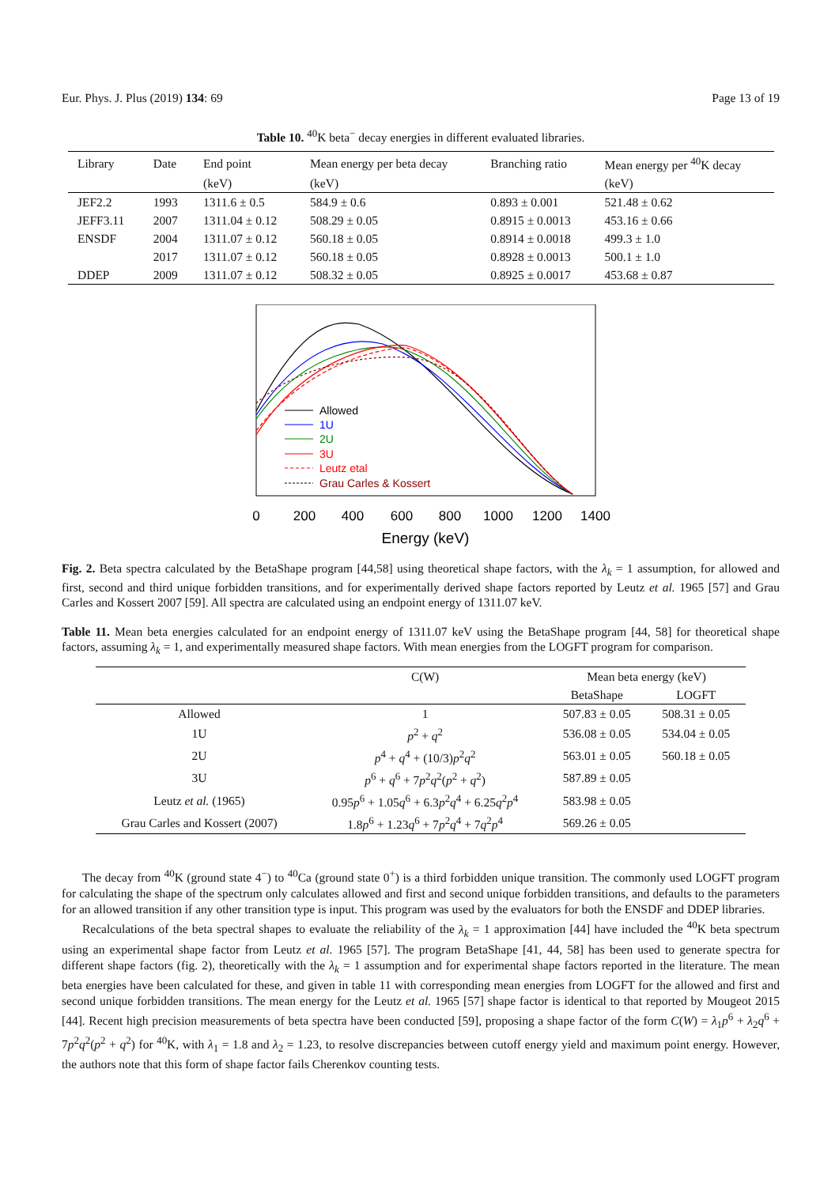Eur. Phys. J. Plus (2019) 134: 69 Page 13 of 19
Table 10. <sup>40</sup>K beta<sup>−</sup> decay energies in different evaluated libraries.
| Library | Date | End point | Mean energy per beta decay | Branching ratio | Mean energy per <sup>40</sup>K decay |
| --- | --- | --- | --- | --- | --- |
| | | (keV) | (keV) | | (keV) |
| JEF2.2 | 1993 | 1311.6 ± 0.5 | 584.9 ± 0.6 | 0.893 ± 0.001 | 521.48 ± 0.62 |
| JEFF3.11 | 2007 | 1311.04 ± 0.12 | 508.29 ± 0.05 | 0.8915 ± 0.0013 | 453.16 ± 0.66 |
| ENSDF | 2004 | 1311.07 ± 0.12 | 560.18 ± 0.05 | 0.8914 ± 0.0018 | 499.3 ± 1.0 |
| | 2017 | 1311.07 ± 0.12 | 560.18 ± 0.05 | 0.8928 ± 0.0013 | 500.1 ± 1.0 |
| DDEP | 2009 | 1311.07 ± 0.12 | 508.32 ± 0.05 | 0.8925 ± 0.0017 | 453.68 ± 0.87 |
Allowed
1U
2U
3U
Leutz etal
Grau Carles & Kossert
0
200
400
600
800
1000
1200
1400
Energy (keV)
Fig. 2. Beta spectra calculated by the BetaShape program [44,58] using theoretical shape factors, with the λ<sub>k</sub> = 1 assumption, for allowed and first, second and third unique forbidden transitions, and for experimentally derived shape factors reported by Leutz et al. 1965 [57] and Grau Carles and Kossert 2007 [59]. All spectra are calculated using an endpoint energy of 1311.07 keV.
Table 11. Mean beta energies calculated for an endpoint energy of 1311.07 keV using the BetaShape program [44, 58] for theoretical shape factors, assuming λ<sub>k</sub> = 1, and experimentally measured shape factors. With mean energies from the LOGFT program for comparison.
| | C(W) | Mean beta energy (keV) | |
| --- | --- | --- | --- |
| | | BetaShape | LOGFT |
| Allowed | 1 | 507.83 ± 0.05 | 508.31 ± 0.05 |
| 1U | p<sup>2</sup> + q<sup>2</sup> | 536.08 ± 0.05 | 534.04 ± 0.05 |
| 2U | p<sup>4</sup> + q<sup>4</sup> + (10/3) p<sup>2</sup> q<sup>2</sup> | 563.01 ± 0.05 | 560.18 ± 0.05 |
| 3U | p<sup>6</sup> + q<sup>6</sup> + 7 p<sup>2</sup> q<sup>2</sup>( p<sup>2</sup> + q<sup>2</sup>) | 587.89 ± 0.05 | |
| Leutz et al. (1965) | 0.95 p<sup>6</sup> + 1.05 q<sup>6</sup> + 6.3 p<sup>2</sup> q<sup>4</sup> + 6.25 q<sup>2</sup> p<sup>4</sup> | 583.98 ± 0.05 | |
| Grau Carles and Kossert (2007) | 1.8 p<sup>6</sup> + 1.23 q<sup>6</sup> + 7 p<sup>2</sup> q<sup>4</sup> + 7 q<sup>2</sup> p<sup>4</sup> | 569.26 ± 0.05 | |
The decay from <sup>40</sup>K (ground state 4<sup>−</sup>) to <sup>40</sup>Ca (ground state 0<sup>+</sup>) is a third forbidden unique transition. The commonly used LOGFT program for calculating the shape of the spectrum only calculates allowed and first and second unique forbidden transitions, and defaults to the parameters for an allowed transition if any other transition type is input. This program was used by the evaluators for both the ENSDF and DDEP libraries.
Recalculations of the beta spectral shapes to evaluate the reliability of the λ<sub>k</sub> = 1 approximation [44] have included the <sup>40</sup>K beta spectrum using an experimental shape factor from Leutz et al. 1965 [57]. The program BetaShape [41, 44, 58] has been used to generate spectra for different shape factors (fig. 2), theoretically with the λ<sub>k</sub> = 1 assumption and for experimental shape factors reported in the literature. The mean beta energies have been calculated for these, and given in table 11 with corresponding mean energies from LOGFT for the allowed and first and second unique forbidden transitions. The mean energy for the Leutz et al. 1965 [57] shape factor is identical to that reported by Mougeot 2015 [44]. Recent high precision measurements of beta spectra have been conducted [59], proposing a shape factor of the form C(W) = λ<sub>1</sub>p<sup>6</sup> + λ<sub>2</sub>q<sup>6</sup> + 7p<sup>2</sup>q<sup>2</sup>(p<sup>2</sup> + q<sup>2</sup>) for <sup>40</sup>K, with λ<sub>1</sub> = 1.8 and λ<sub>2</sub> = 1.23, to resolve discrepancies between cutoff energy yield and maximum point energy. However, the authors note that this form of shape factor fails Cherenkov counting tests.